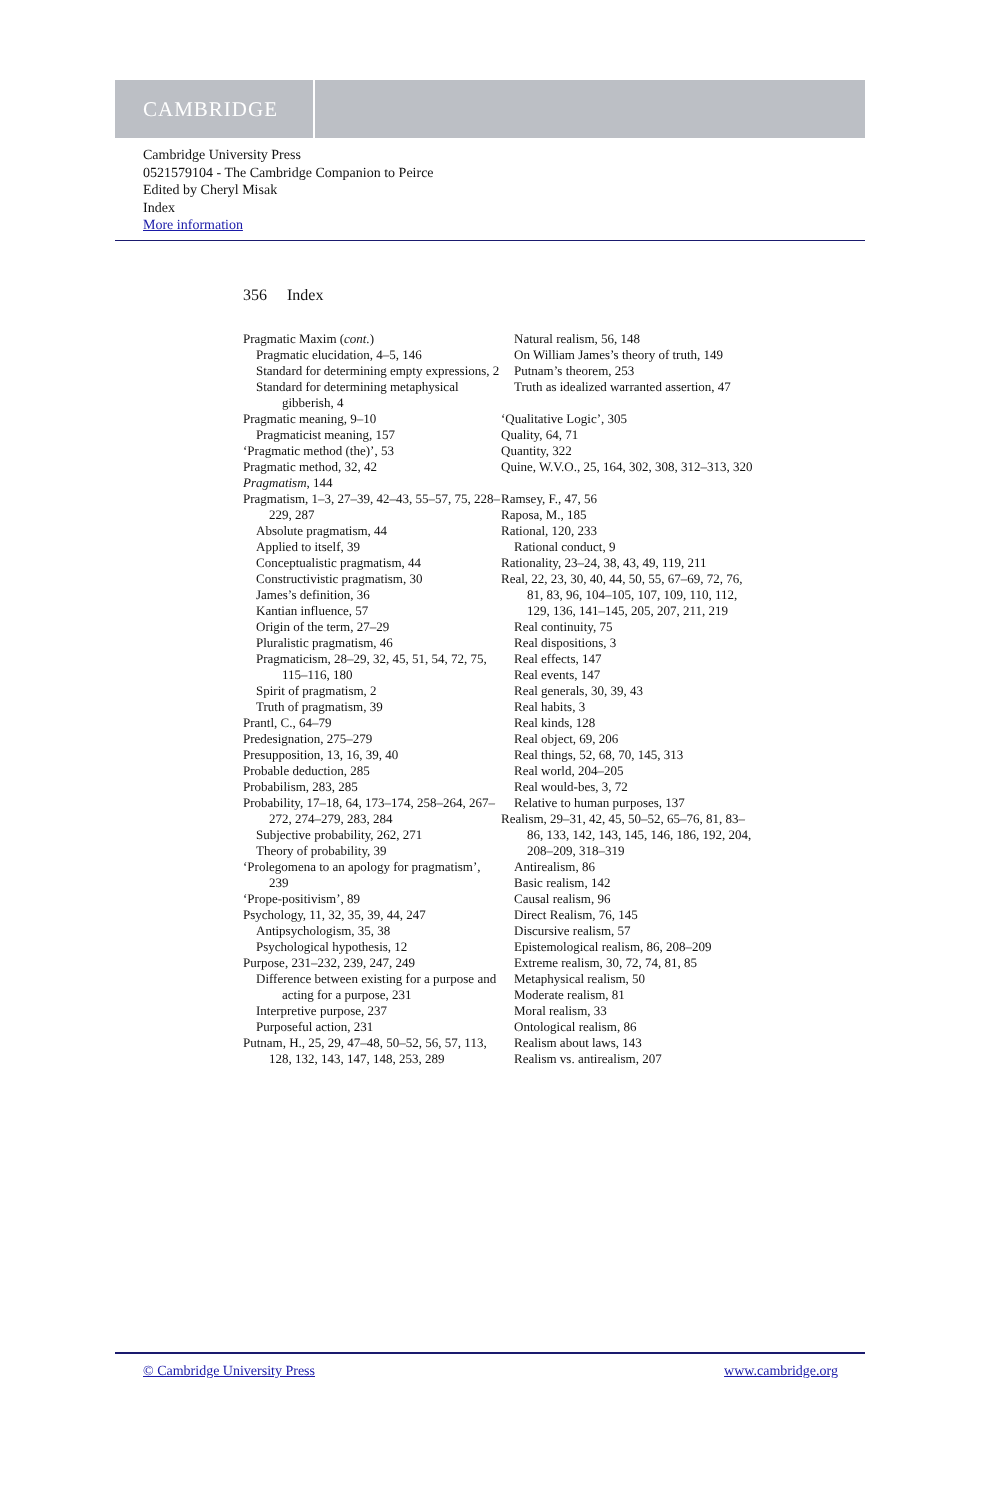CAMBRIDGE
Cambridge University Press
0521579104 - The Cambridge Companion to Peirce
Edited by Cheryl Misak
Index
More information
356 Index
Pragmatic Maxim (cont.)
Pragmatic elucidation, 4–5, 146
Standard for determining empty expressions, 2
Standard for determining metaphysical gibberish, 4
Pragmatic meaning, 9–10
Pragmaticist meaning, 157
‘Pragmatic method (the)’, 53
Pragmatic method, 32, 42
Pragmatism, 144
Pragmatism, 1–3, 27–39, 42–43, 55–57, 75, 228–229, 287
Absolute pragmatism, 44
Applied to itself, 39
Conceptualistic pragmatism, 44
Constructivistic pragmatism, 30
James’s definition, 36
Kantian influence, 57
Origin of the term, 27–29
Pluralistic pragmatism, 46
Pragmaticism, 28–29, 32, 45, 51, 54, 72, 75, 115–116, 180
Spirit of pragmatism, 2
Truth of pragmatism, 39
Prantl, C., 64–79
Predesignation, 275–279
Presupposition, 13, 16, 39, 40
Probable deduction, 285
Probabilism, 283, 285
Probability, 17–18, 64, 173–174, 258–264, 267–272, 274–279, 283, 284
Subjective probability, 262, 271
Theory of probability, 39
‘Prolegomena to an apology for pragmatism’, 239
‘Prope-positivism’, 89
Psychology, 11, 32, 35, 39, 44, 247
Antipsychologism, 35, 38
Psychological hypothesis, 12
Purpose, 231–232, 239, 247, 249
Difference between existing for a purpose and acting for a purpose, 231
Interpretive purpose, 237
Purposeful action, 231
Putnam, H., 25, 29, 47–48, 50–52, 56, 57, 113, 128, 132, 143, 147, 148, 253, 289
Natural realism, 56, 148
On William James’s theory of truth, 149
Putnam’s theorem, 253
Truth as idealized warranted assertion, 47
‘Qualitative Logic’, 305
Quality, 64, 71
Quantity, 322
Quine, W.V.O., 25, 164, 302, 308, 312–313, 320
Ramsey, F., 47, 56
Raposa, M., 185
Rational, 120, 233
Rational conduct, 9
Rationality, 23–24, 38, 43, 49, 119, 211
Real, 22, 23, 30, 40, 44, 50, 55, 67–69, 72, 76, 81, 83, 96, 104–105, 107, 109, 110, 112, 129, 136, 141–145, 205, 207, 211, 219
Real continuity, 75
Real dispositions, 3
Real effects, 147
Real events, 147
Real generals, 30, 39, 43
Real habits, 3
Real kinds, 128
Real object, 69, 206
Real things, 52, 68, 70, 145, 313
Real world, 204–205
Real would-bes, 3, 72
Relative to human purposes, 137
Realism, 29–31, 42, 45, 50–52, 65–76, 81, 83–86, 133, 142, 143, 145, 146, 186, 192, 204, 208–209, 318–319
Antirealism, 86
Basic realism, 142
Causal realism, 96
Direct Realism, 76, 145
Discursive realism, 57
Epistemological realism, 86, 208–209
Extreme realism, 30, 72, 74, 81, 85
Metaphysical realism, 50
Moderate realism, 81
Moral realism, 33
Ontological realism, 86
Realism about laws, 143
Realism vs. antirealism, 207
© Cambridge University Press www.cambridge.org